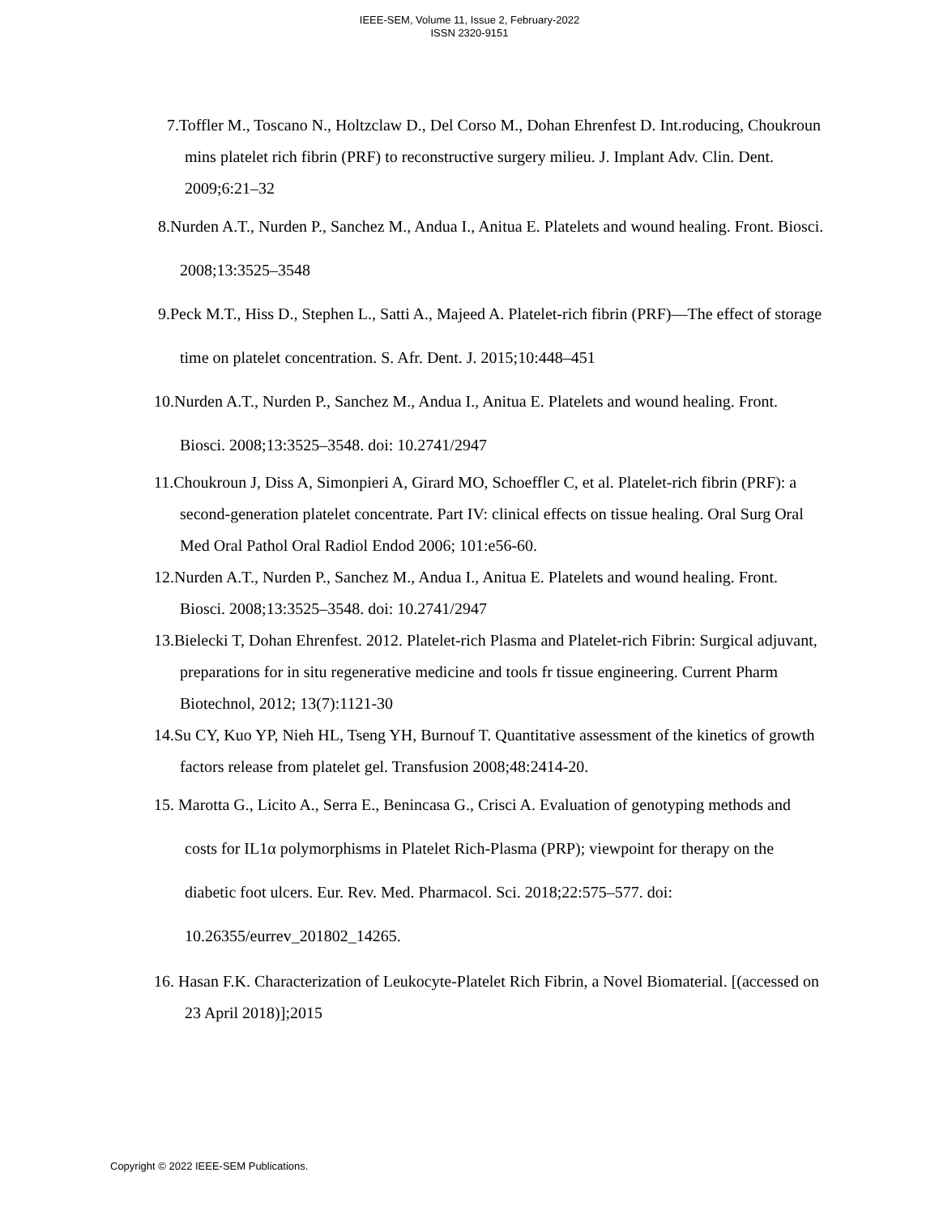IEEE-SEM, Volume 11, Issue 2, February-2022
ISSN 2320-9151
7.Toffler M., Toscano N., Holtzclaw D., Del Corso M., Dohan Ehrenfest D. Int.roducing, Choukroun mins platelet rich fibrin (PRF) to reconstructive surgery milieu. J. Implant Adv. Clin. Dent. 2009;6:21–32
8.Nurden A.T., Nurden P., Sanchez M., Andua I., Anitua E. Platelets and wound healing. Front. Biosci. 2008;13:3525–3548
9.Peck M.T., Hiss D., Stephen L., Satti A., Majeed A. Platelet-rich fibrin (PRF)—The effect of storage time on platelet concentration. S. Afr. Dent. J. 2015;10:448–451
10.Nurden A.T., Nurden P., Sanchez M., Andua I., Anitua E. Platelets and wound healing. Front. Biosci. 2008;13:3525–3548. doi: 10.2741/2947
11.Choukroun J, Diss A, Simonpieri A, Girard MO, Schoeffler C, et al. Platelet-rich fibrin (PRF): a second-generation platelet concentrate. Part IV: clinical effects on tissue healing. Oral Surg Oral Med Oral Pathol Oral Radiol Endod 2006; 101:e56-60.
12.Nurden A.T., Nurden P., Sanchez M., Andua I., Anitua E. Platelets and wound healing. Front. Biosci. 2008;13:3525–3548. doi: 10.2741/2947
13.Bielecki T, Dohan Ehrenfest. 2012. Platelet-rich Plasma and Platelet-rich Fibrin: Surgical adjuvant, preparations for in situ regenerative medicine and tools fr tissue engineering. Current Pharm Biotechnol, 2012; 13(7):1121-30
14.Su CY, Kuo YP, Nieh HL, Tseng YH, Burnouf T. Quantitative assessment of the kinetics of growth factors release from platelet gel. Transfusion 2008;48:2414-20.
15. Marotta G., Licito A., Serra E., Benincasa G., Crisci A. Evaluation of genotyping methods and costs for IL1α polymorphisms in Platelet Rich-Plasma (PRP); viewpoint for therapy on the diabetic foot ulcers. Eur. Rev. Med. Pharmacol. Sci. 2018;22:575–577. doi: 10.26355/eurrev_201802_14265.
16. Hasan F.K. Characterization of Leukocyte-Platelet Rich Fibrin, a Novel Biomaterial. [(accessed on 23 April 2018)];2015
Copyright © 2022 IEEE-SEM Publications.